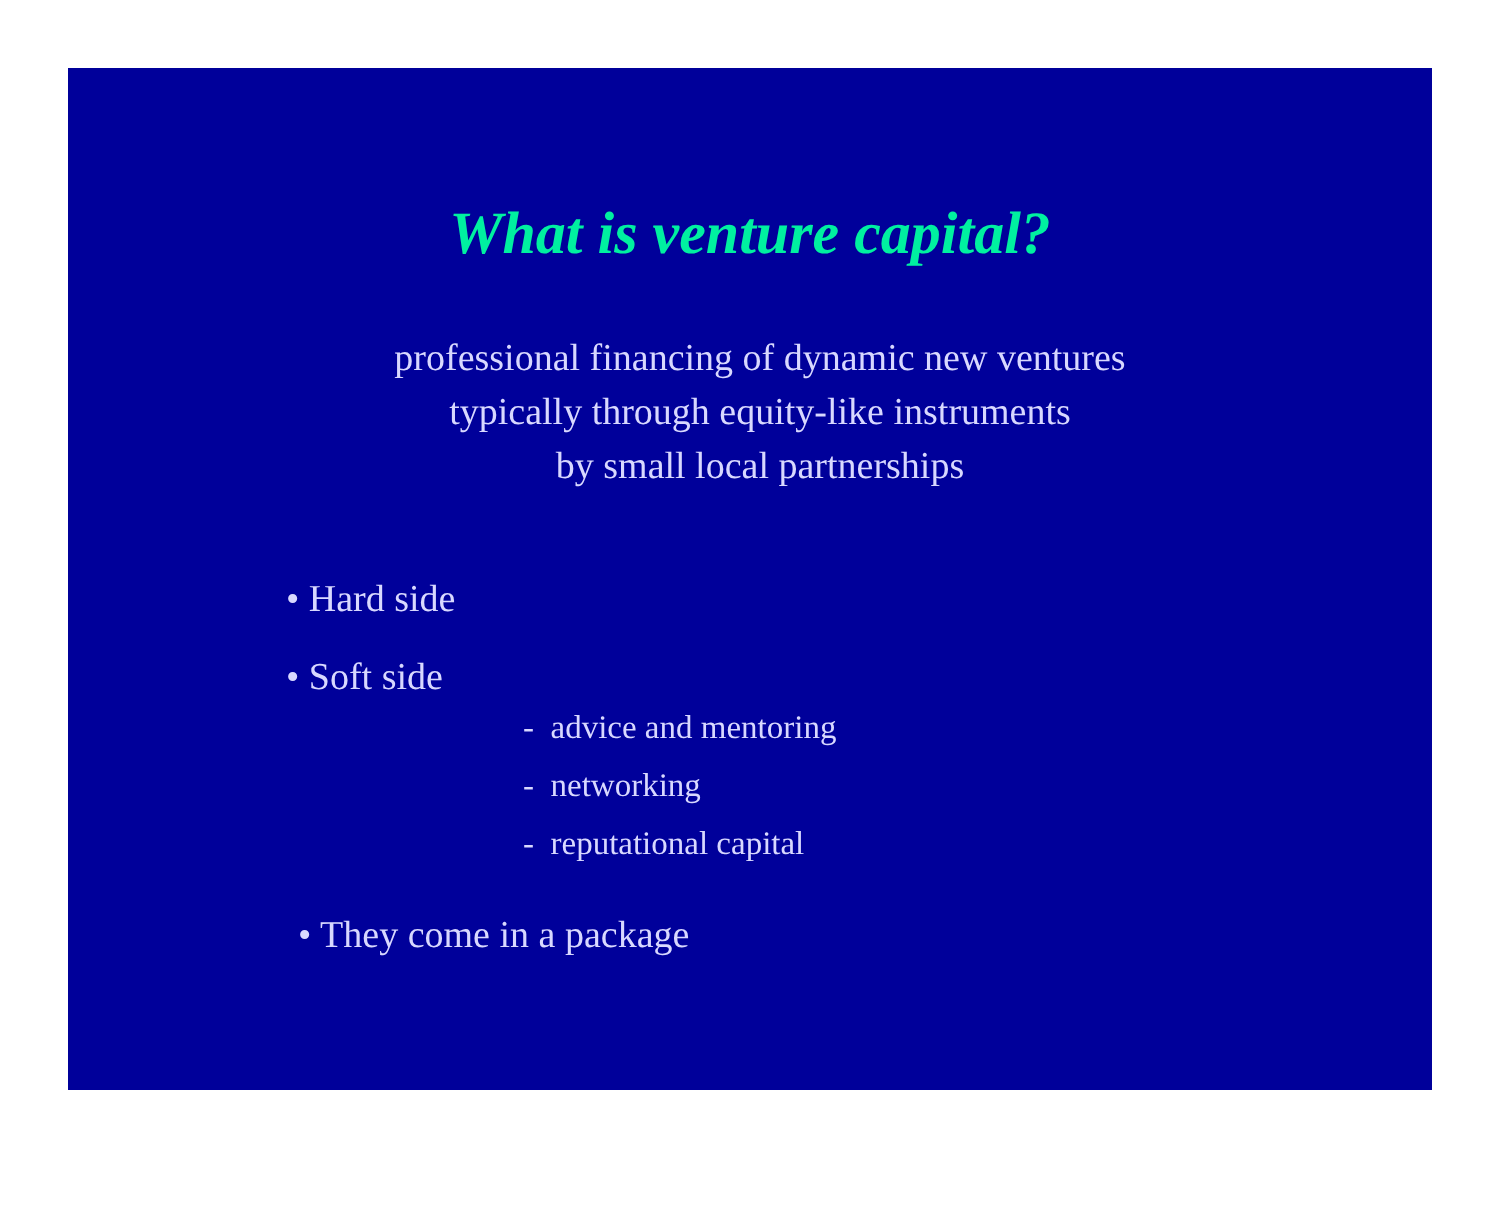What is venture capital?
professional financing of dynamic new ventures
typically through equity-like instruments
by small local partnerships
• Hard side
• Soft side
- advice and mentoring
- networking
- reputational capital
• They come in a package